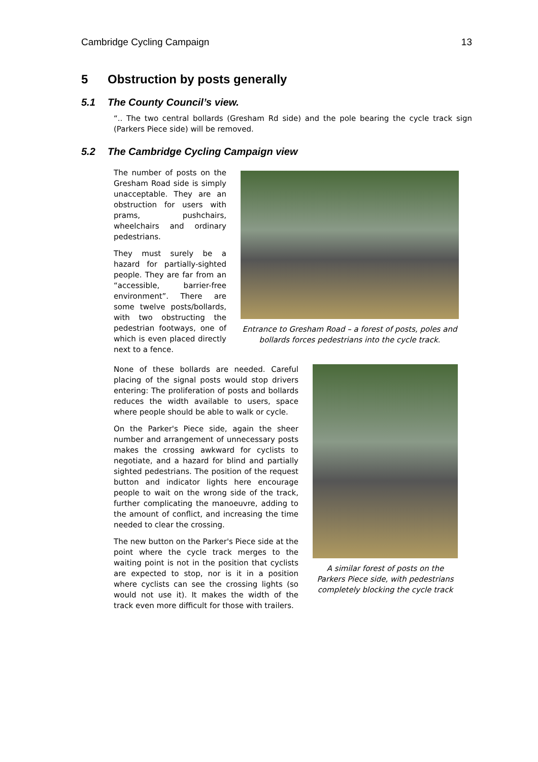Cambridge Cycling Campaign 13
5 Obstruction by posts generally
5.1 The County Council’s view.
“.. The two central bollards (Gresham Rd side) and the pole bearing the cycle track sign (Parkers Piece side) will be removed.
5.2 The Cambridge Cycling Campaign view
The number of posts on the Gresham Road side is simply unacceptable. They are an obstruction for users with prams, pushchairs, wheelchairs and ordinary pedestrians.
They must surely be a hazard for partially-sighted people. They are far from an “accessible, barrier-free environment”. There are some twelve posts/bollards, with two obstructing the pedestrian footways, one of which is even placed directly next to a fence.
Entrance to Gresham Road – a forest of posts, poles and bollards forces pedestrians into the cycle track.
None of these bollards are needed. Careful placing of the signal posts would stop drivers entering: The proliferation of posts and bollards reduces the width available to users, space where people should be able to walk or cycle.
On the Parker's Piece side, again the sheer number and arrangement of unnecessary posts makes the crossing awkward for cyclists to negotiate, and a hazard for blind and partially sighted pedestrians. The position of the request button and indicator lights here encourage people to wait on the wrong side of the track, further complicating the manoeuvre, adding to the amount of conflict, and increasing the time needed to clear the crossing.
The new button on the Parker's Piece side at the point where the cycle track merges to the waiting point is not in the position that cyclists are expected to stop, nor is it in a position where cyclists can see the crossing lights (so would not use it). It makes the width of the track even more difficult for those with trailers.
A similar forest of posts on the Parkers Piece side, with pedestrians completely blocking the cycle track